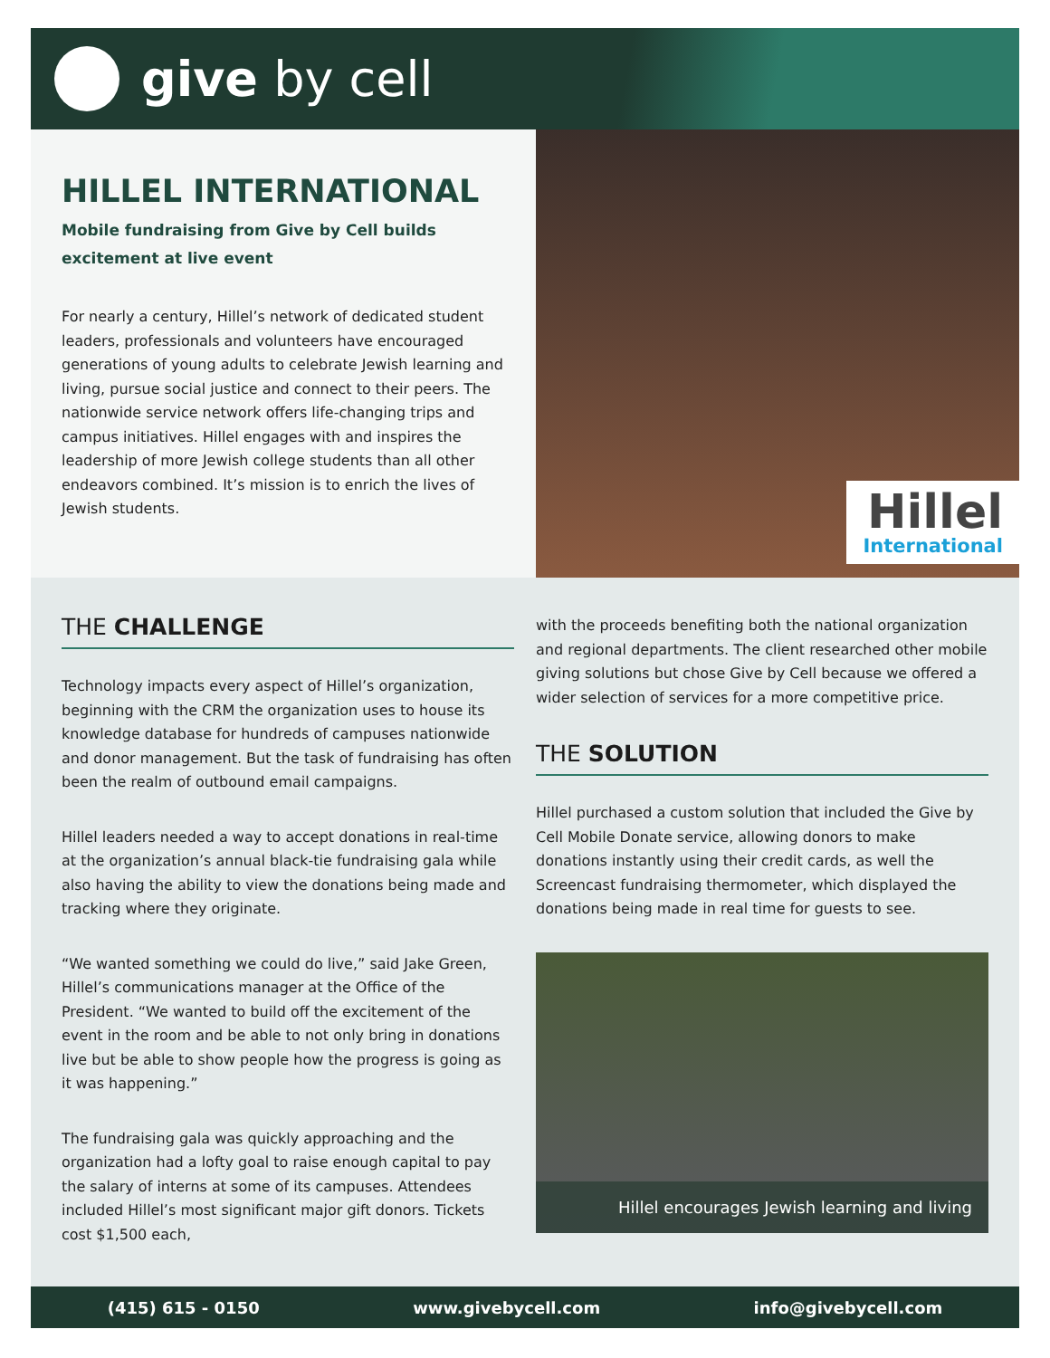give by cell
HILLEL INTERNATIONAL
Mobile fundraising from Give by Cell builds excitement at live event
For nearly a century, Hillel’s network of dedicated student leaders, professionals and volunteers have encouraged generations of young adults to celebrate Jewish learning and living, pursue social justice and connect to their peers. The nationwide service network offers life-changing trips and campus initiatives. Hillel engages with and inspires the leadership of more Jewish college students than all other endeavors combined. It’s mission is to enrich the lives of Jewish students.
Hillel
International
THE CHALLENGE
Technology impacts every aspect of Hillel’s organization, beginning with the CRM the organization uses to house its knowledge database for hundreds of campuses nationwide and donor management. But the task of fundraising has often been the realm of outbound email campaigns.
Hillel leaders needed a way to accept donations in real-time at the organization’s annual black-tie fundraising gala while also having the ability to view the donations being made and tracking where they originate.
“We wanted something we could do live,” said Jake Green, Hillel’s communications manager at the Office of the President. “We wanted to build off the excitement of the event in the room and be able to not only bring in donations live but be able to show people how the progress is going as it was happening.”
The fundraising gala was quickly approaching and the organization had a lofty goal to raise enough capital to pay the salary of interns at some of its campuses. Attendees included Hillel’s most significant major gift donors. Tickets cost $1,500 each,
with the proceeds benefiting both the national organization and regional departments. The client researched other mobile giving solutions but chose Give by Cell because we offered a wider selection of services for a more competitive price.
THE SOLUTION
Hillel purchased a custom solution that included the Give by Cell Mobile Donate service, allowing donors to make donations instantly using their credit cards, as well the Screencast fundraising thermometer, which displayed the donations being made in real time for guests to see.
Hillel encourages Jewish learning and living
(415) 615 - 0150 www.givebycell.com info@givebycell.com